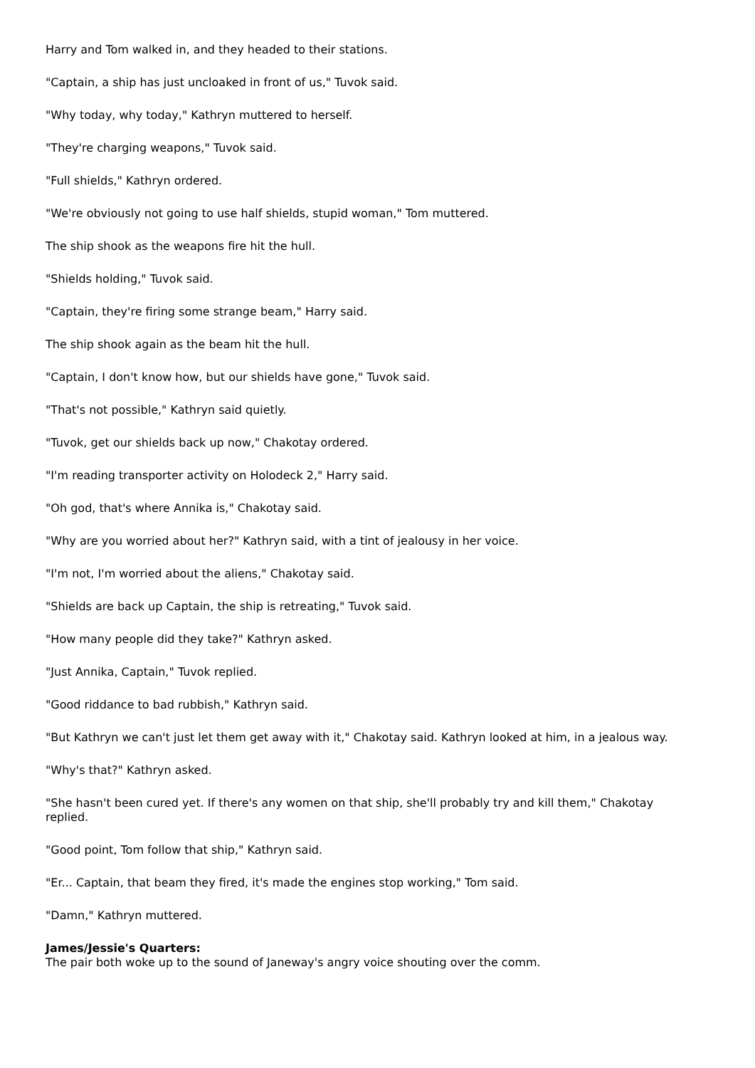Harry and Tom walked in, and they headed to their stations.
"Captain, a ship has just uncloaked in front of us," Tuvok said.
"Why today, why today," Kathryn muttered to herself.
"They're charging weapons," Tuvok said.
"Full shields," Kathryn ordered.
"We're obviously not going to use half shields, stupid woman," Tom muttered.
The ship shook as the weapons fire hit the hull.
"Shields holding," Tuvok said.
"Captain, they're firing some strange beam," Harry said.
The ship shook again as the beam hit the hull.
"Captain, I don't know how, but our shields have gone," Tuvok said.
"That's not possible," Kathryn said quietly.
"Tuvok, get our shields back up now," Chakotay ordered.
"I'm reading transporter activity on Holodeck 2," Harry said.
"Oh god, that's where Annika is," Chakotay said.
"Why are you worried about her?" Kathryn said, with a tint of jealousy in her voice.
"I'm not, I'm worried about the aliens," Chakotay said.
"Shields are back up Captain, the ship is retreating," Tuvok said.
"How many people did they take?" Kathryn asked.
"Just Annika, Captain," Tuvok replied.
"Good riddance to bad rubbish," Kathryn said.
"But Kathryn we can't just let them get away with it," Chakotay said. Kathryn looked at him, in a jealous way.
"Why's that?" Kathryn asked.
"She hasn't been cured yet. If there's any women on that ship, she'll probably try and kill them," Chakotay replied.
"Good point, Tom follow that ship," Kathryn said.
"Er... Captain, that beam they fired, it's made the engines stop working," Tom said.
"Damn," Kathryn muttered.
James/Jessie's Quarters:
The pair both woke up to the sound of Janeway's angry voice shouting over the comm.